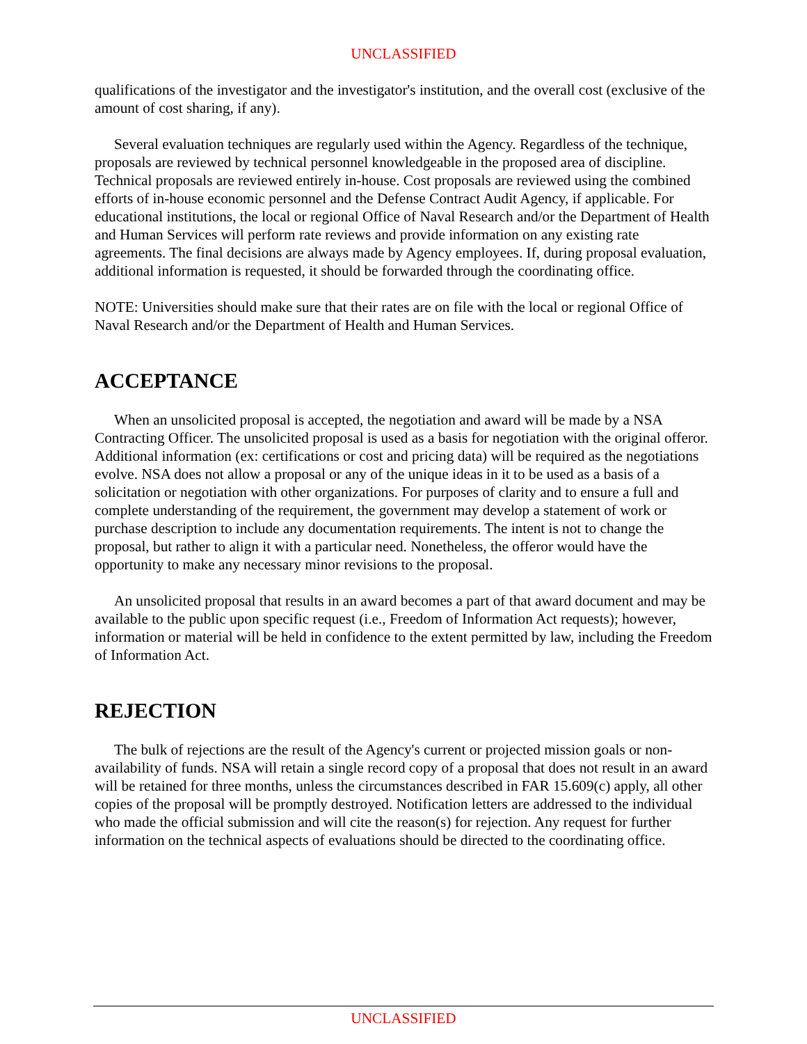UNCLASSIFIED
qualifications of the investigator and the investigator's institution, and the overall cost (exclusive of the amount of cost sharing, if any).
Several evaluation techniques are regularly used within the Agency. Regardless of the technique, proposals are reviewed by technical personnel knowledgeable in the proposed area of discipline. Technical proposals are reviewed entirely in-house. Cost proposals are reviewed using the combined efforts of in-house economic personnel and the Defense Contract Audit Agency, if applicable. For educational institutions, the local or regional Office of Naval Research and/or the Department of Health and Human Services will perform rate reviews and provide information on any existing rate agreements. The final decisions are always made by Agency employees. If, during proposal evaluation, additional information is requested, it should be forwarded through the coordinating office.
NOTE: Universities should make sure that their rates are on file with the local or regional Office of Naval Research and/or the Department of Health and Human Services.
ACCEPTANCE
When an unsolicited proposal is accepted, the negotiation and award will be made by a NSA Contracting Officer. The unsolicited proposal is used as a basis for negotiation with the original offeror. Additional information (ex: certifications or cost and pricing data) will be required as the negotiations evolve. NSA does not allow a proposal or any of the unique ideas in it to be used as a basis of a solicitation or negotiation with other organizations. For purposes of clarity and to ensure a full and complete understanding of the requirement, the government may develop a statement of work or purchase description to include any documentation requirements. The intent is not to change the proposal, but rather to align it with a particular need. Nonetheless, the offeror would have the opportunity to make any necessary minor revisions to the proposal.
An unsolicited proposal that results in an award becomes a part of that award document and may be available to the public upon specific request (i.e., Freedom of Information Act requests); however, information or material will be held in confidence to the extent permitted by law, including the Freedom of Information Act.
REJECTION
The bulk of rejections are the result of the Agency's current or projected mission goals or non-availability of funds. NSA will retain a single record copy of a proposal that does not result in an award will be retained for three months, unless the circumstances described in FAR 15.609(c) apply, all other copies of the proposal will be promptly destroyed. Notification letters are addressed to the individual who made the official submission and will cite the reason(s) for rejection. Any request for further information on the technical aspects of evaluations should be directed to the coordinating office.
UNCLASSIFIED